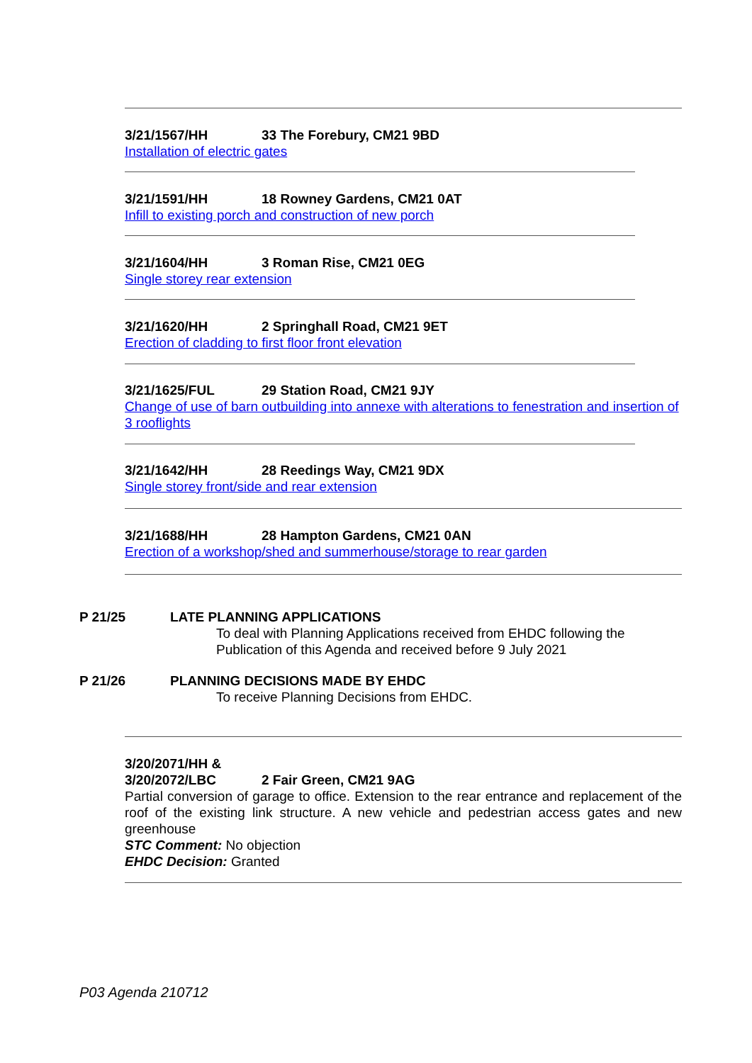3/21/1567/HH 33 The Forebury, CM21 9BD
Installation of electric gates
3/21/1591/HH 18 Rowney Gardens, CM21 0AT
Infill to existing porch and construction of new porch
3/21/1604/HH 3 Roman Rise, CM21 0EG
Single storey rear extension
3/21/1620/HH 2 Springhall Road, CM21 9ET
Erection of cladding to first floor front elevation
3/21/1625/FUL 29 Station Road, CM21 9JY
Change of use of barn outbuilding into annexe with alterations to fenestration and insertion of 3 rooflights
3/21/1642/HH 28 Reedings Way, CM21 9DX
Single storey front/side and rear extension
3/21/1688/HH 28 Hampton Gardens, CM21 0AN
Erection of a workshop/shed and summerhouse/storage to rear garden
P 21/25 LATE PLANNING APPLICATIONS
To deal with Planning Applications received from EHDC following the Publication of this Agenda and received before 9 July 2021
P 21/26 PLANNING DECISIONS MADE BY EHDC
To receive Planning Decisions from EHDC.
3/20/2071/HH &
3/20/2072/LBC 2 Fair Green, CM21 9AG
Partial conversion of garage to office. Extension to the rear entrance and replacement of the roof of the existing link structure. A new vehicle and pedestrian access gates and new greenhouse
STC Comment: No objection
EHDC Decision: Granted
P03 Agenda 210712